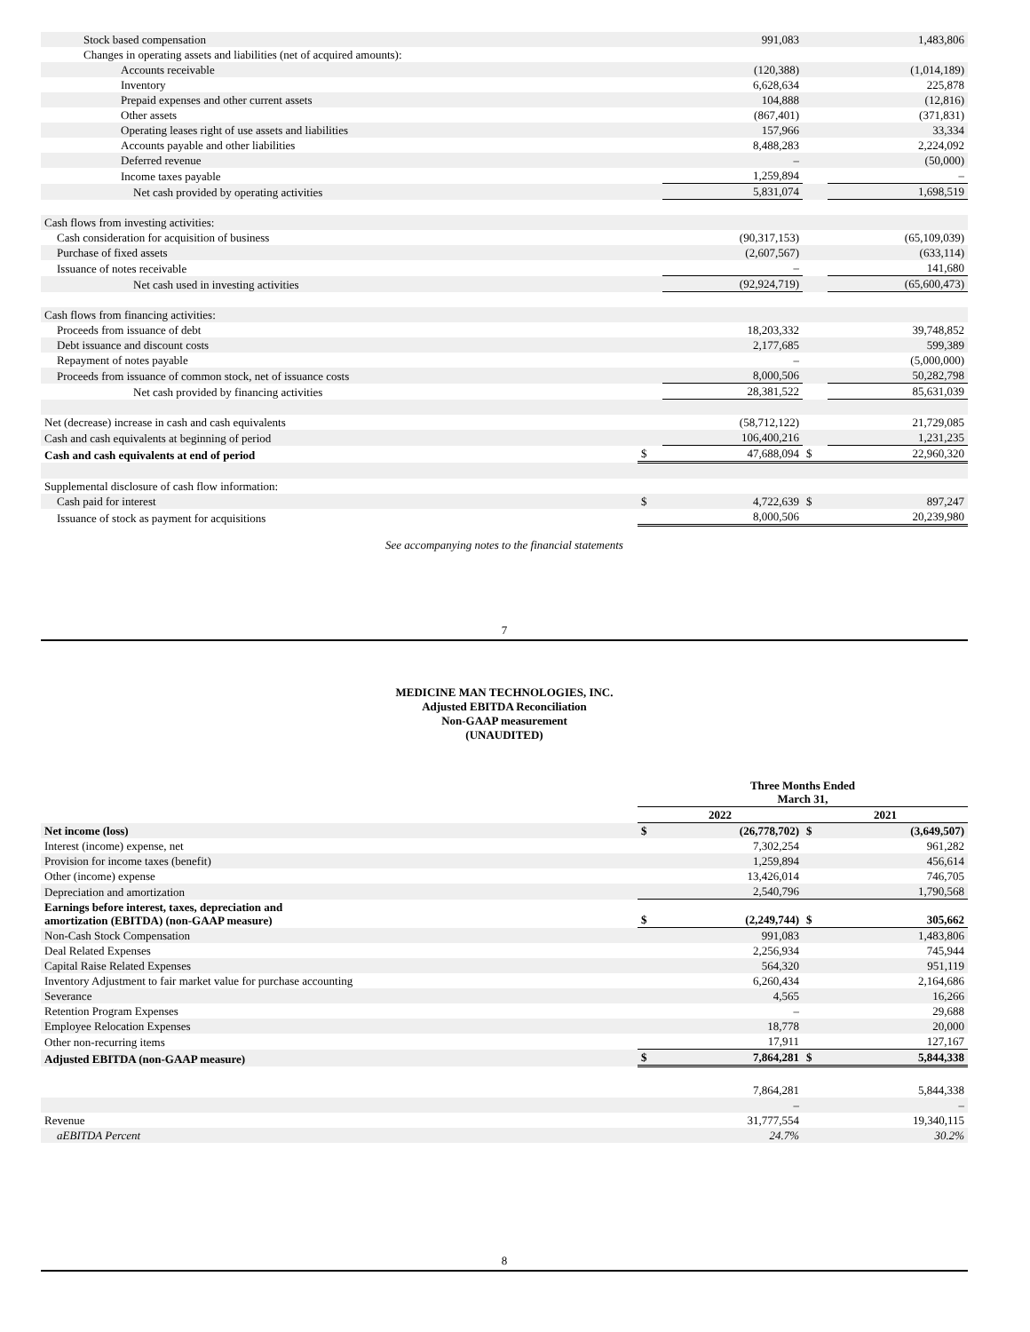| Stock based compensation | | 991,083 | | 1,483,806 |
| Changes in operating assets and liabilities (net of acquired amounts): | | | | |
| Accounts receivable | | (120,388) | | (1,014,189) |
| Inventory | | 6,628,634 | | 225,878 |
| Prepaid expenses and other current assets | | 104,888 | | (12,816) |
| Other assets | | (867,401) | | (371,831) |
| Operating leases right of use assets and liabilities | | 157,966 | | 33,334 |
| Accounts payable and other liabilities | | 8,488,283 | | 2,224,092 |
| Deferred revenue | | – | | (50,000) |
| Income taxes payable | | 1,259,894 | | – |
| Net cash provided by operating activities | | 5,831,074 | | 1,698,519 |
| Cash flows from investing activities: | | | | |
| Cash consideration for acquisition of business | | (90,317,153) | | (65,109,039) |
| Purchase of fixed assets | | (2,607,567) | | (633,114) |
| Issuance of notes receivable | | – | | 141,680 |
| Net cash used in investing activities | | (92,924,719) | | (65,600,473) |
| Cash flows from financing activities: | | | | |
| Proceeds from issuance of debt | | 18,203,332 | | 39,748,852 |
| Debt issuance and discount costs | | 2,177,685 | | 599,389 |
| Repayment of notes payable | | – | | (5,000,000) |
| Proceeds from issuance of common stock, net of issuance costs | | 8,000,506 | | 50,282,798 |
| Net cash provided by financing activities | | 28,381,522 | | 85,631,039 |
| Net (decrease) increase in cash and cash equivalents | | (58,712,122) | | 21,729,085 |
| Cash and cash equivalents at beginning of period | | 106,400,216 | | 1,231,235 |
| Cash and cash equivalents at end of period | $ | 47,688,094 | $ | 22,960,320 |
| Supplemental disclosure of cash flow information: | | | | |
| Cash paid for interest | $ | 4,722,639 | $ | 897,247 |
| Issuance of stock as payment for acquisitions | | 8,000,506 | | 20,239,980 |
See accompanying notes to the financial statements
7
MEDICINE MAN TECHNOLOGIES, INC.
Adjusted EBITDA Reconciliation
Non-GAAP measurement
(UNAUDITED)
| | Three Months Ended March 31, | | | |
| --- | --- | --- | --- | --- |
| | 2022 | | 2021 | |
| Net income (loss) | $ | (26,778,702) | $ | (3,649,507) |
| Interest (income) expense, net | | 7,302,254 | | 961,282 |
| Provision for income taxes (benefit) | | 1,259,894 | | 456,614 |
| Other (income) expense | | 13,426,014 | | 746,705 |
| Depreciation and amortization | | 2,540,796 | | 1,790,568 |
| Earnings before interest, taxes, depreciation and amortization (EBITDA) (non-GAAP measure) | $ | (2,249,744) | $ | 305,662 |
| Non-Cash Stock Compensation | | 991,083 | | 1,483,806 |
| Deal Related Expenses | | 2,256,934 | | 745,944 |
| Capital Raise Related Expenses | | 564,320 | | 951,119 |
| Inventory Adjustment to fair market value for purchase accounting | | 6,260,434 | | 2,164,686 |
| Severance | | 4,565 | | 16,266 |
| Retention Program Expenses | | – | | 29,688 |
| Employee Relocation Expenses | | 18,778 | | 20,000 |
| Other non-recurring items | | 17,911 | | 127,167 |
| Adjusted EBITDA (non-GAAP measure) | $ | 7,864,281 | $ | 5,844,338 |
| | | 7,864,281 | | 5,844,338 |
| | | – | | – |
| Revenue | | 31,777,554 | | 19,340,115 |
| aEBITDA Percent | | 24.7% | | 30.2% |
8